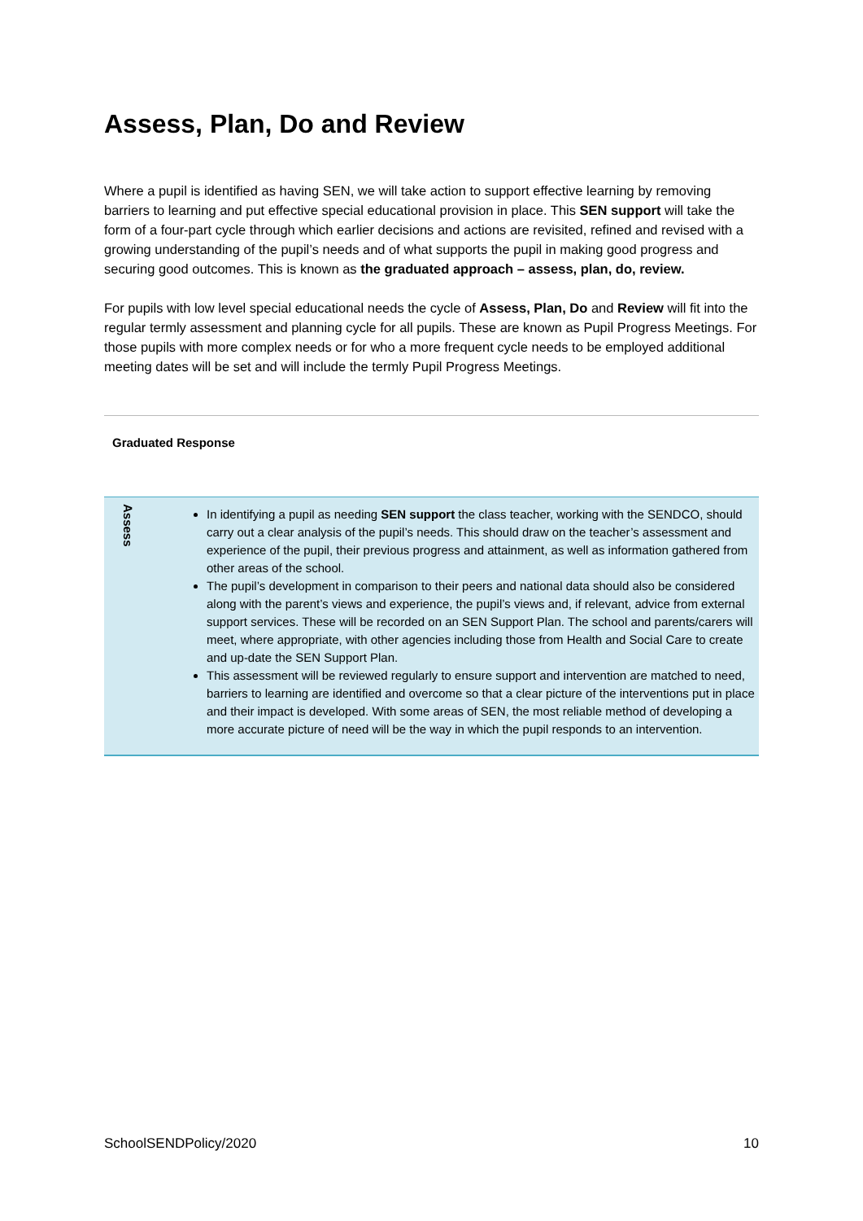Assess, Plan, Do and Review
Where a pupil is identified as having SEN, we will take action to support effective learning by removing barriers to learning and put effective special educational provision in place. This SEN support will take the form of a four-part cycle through which earlier decisions and actions are revisited, refined and revised with a growing understanding of the pupil’s needs and of what supports the pupil in making good progress and securing good outcomes. This is known as the graduated approach – assess, plan, do, review.
For pupils with low level special educational needs the cycle of Assess, Plan, Do and Review will fit into the regular termly assessment and planning cycle for all pupils. These are known as Pupil Progress Meetings. For those pupils with more complex needs or for who a more frequent cycle needs to be employed additional meeting dates will be set and will include the termly Pupil Progress Meetings.
Graduated Response
| Assess | In identifying a pupil as needing SEN support the class teacher, working with the SENDCO, should carry out a clear analysis of the pupil’s needs. This should draw on the teacher’s assessment and experience of the pupil, their previous progress and attainment, as well as information gathered from other areas of the school. The pupil’s development in comparison to their peers and national data should also be considered along with the parent’s views and experience, the pupil’s views and, if relevant, advice from external support services. These will be recorded on an SEN Support Plan. The school and parents/carers will meet, where appropriate, with other agencies including those from Health and Social Care to create and up-date the SEN Support Plan. This assessment will be reviewed regularly to ensure support and intervention are matched to need, barriers to learning are identified and overcome so that a clear picture of the interventions put in place and their impact is developed. With some areas of SEN, the most reliable method of developing a more accurate picture of need will be the way in which the pupil responds to an intervention. |
SchoolSENDPolicy/2020 10